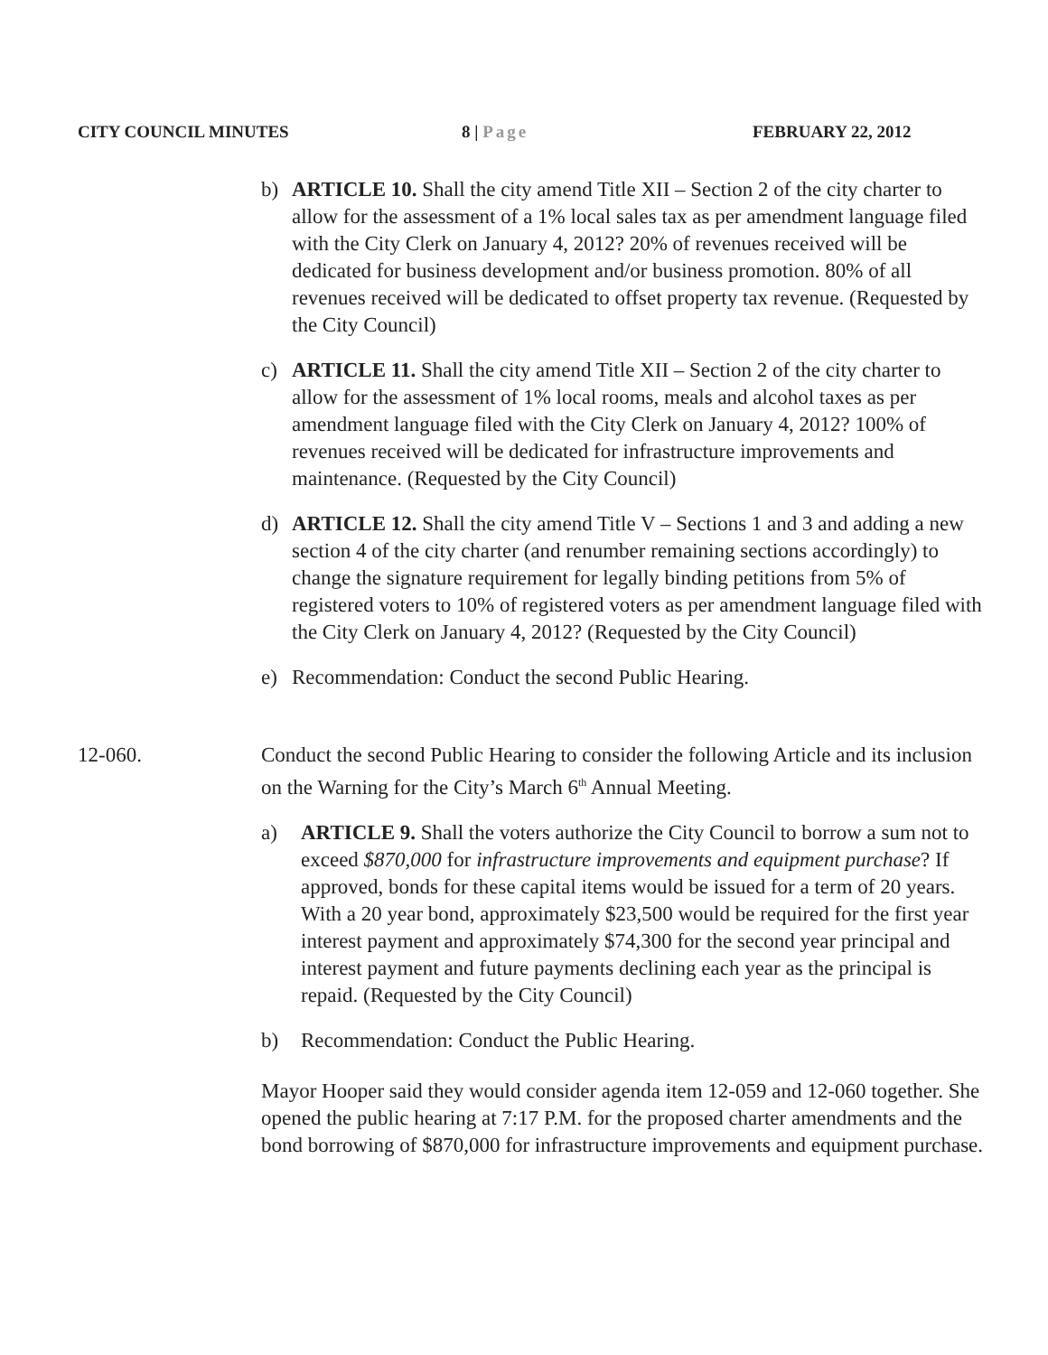CITY COUNCIL MINUTES 8 | Page FEBRUARY 22, 2012
b) ARTICLE 10. Shall the city amend Title XII – Section 2 of the city charter to allow for the assessment of a 1% local sales tax as per amendment language filed with the City Clerk on January 4, 2012? 20% of revenues received will be dedicated for business development and/or business promotion. 80% of all revenues received will be dedicated to offset property tax revenue. (Requested by the City Council)
c) ARTICLE 11. Shall the city amend Title XII – Section 2 of the city charter to allow for the assessment of 1% local rooms, meals and alcohol taxes as per amendment language filed with the City Clerk on January 4, 2012? 100% of revenues received will be dedicated for infrastructure improvements and maintenance. (Requested by the City Council)
d) ARTICLE 12. Shall the city amend Title V – Sections 1 and 3 and adding a new section 4 of the city charter (and renumber remaining sections accordingly) to change the signature requirement for legally binding petitions from 5% of registered voters to 10% of registered voters as per amendment language filed with the City Clerk on January 4, 2012? (Requested by the City Council)
e) Recommendation: Conduct the second Public Hearing.
12-060. Conduct the second Public Hearing to consider the following Article and its inclusion on the Warning for the City’s March 6<sup>th</sup> Annual Meeting.
a) ARTICLE 9. Shall the voters authorize the City Council to borrow a sum not to exceed $870,000 for infrastructure improvements and equipment purchase? If approved, bonds for these capital items would be issued for a term of 20 years. With a 20 year bond, approximately $23,500 would be required for the first year interest payment and approximately $74,300 for the second year principal and interest payment and future payments declining each year as the principal is repaid. (Requested by the City Council)
b) Recommendation: Conduct the Public Hearing.
Mayor Hooper said they would consider agenda item 12-059 and 12-060 together. She opened the public hearing at 7:17 P.M. for the proposed charter amendments and the bond borrowing of $870,000 for infrastructure improvements and equipment purchase.